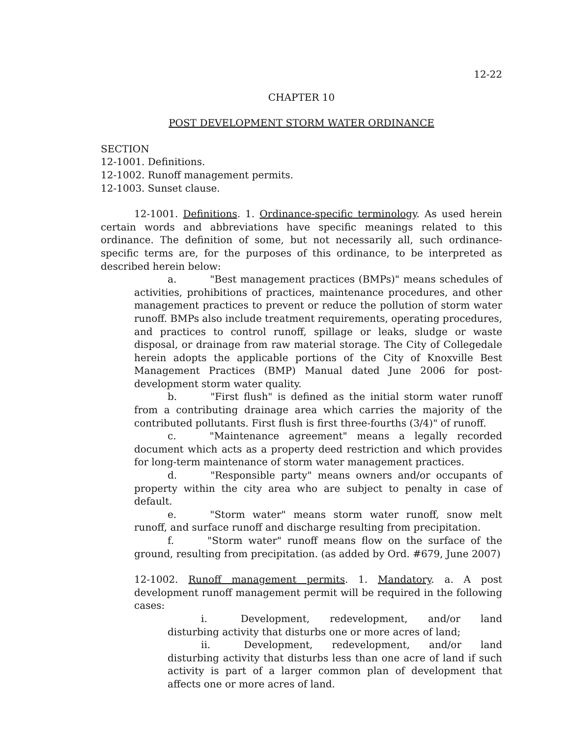12-22
CHAPTER 10
POST DEVELOPMENT STORM WATER ORDINANCE
SECTION
12-1001. Definitions.
12-1002. Runoff management permits.
12-1003. Sunset clause.
12-1001. Definitions. 1. Ordinance-specific terminology. As used herein certain words and abbreviations have specific meanings related to this ordinance. The definition of some, but not necessarily all, such ordinance-specific terms are, for the purposes of this ordinance, to be interpreted as described herein below:
a. "Best management practices (BMPs)" means schedules of activities, prohibitions of practices, maintenance procedures, and other management practices to prevent or reduce the pollution of storm water runoff. BMPs also include treatment requirements, operating procedures, and practices to control runoff, spillage or leaks, sludge or waste disposal, or drainage from raw material storage. The City of Collegedale herein adopts the applicable portions of the City of Knoxville Best Management Practices (BMP) Manual dated June 2006 for post-development storm water quality.
b. "First flush" is defined as the initial storm water runoff from a contributing drainage area which carries the majority of the contributed pollutants. First flush is first three-fourths (3/4)" of runoff.
c. "Maintenance agreement" means a legally recorded document which acts as a property deed restriction and which provides for long-term maintenance of storm water management practices.
d. "Responsible party" means owners and/or occupants of property within the city area who are subject to penalty in case of default.
e. "Storm water" means storm water runoff, snow melt runoff, and surface runoff and discharge resulting from precipitation.
f. "Storm water" runoff means flow on the surface of the ground, resulting from precipitation. (as added by Ord. #679, June 2007)
12-1002. Runoff management permits. 1. Mandatory. a. A post development runoff management permit will be required in the following cases:
i. Development, redevelopment, and/or land disturbing activity that disturbs one or more acres of land;
ii. Development, redevelopment, and/or land disturbing activity that disturbs less than one acre of land if such activity is part of a larger common plan of development that affects one or more acres of land.